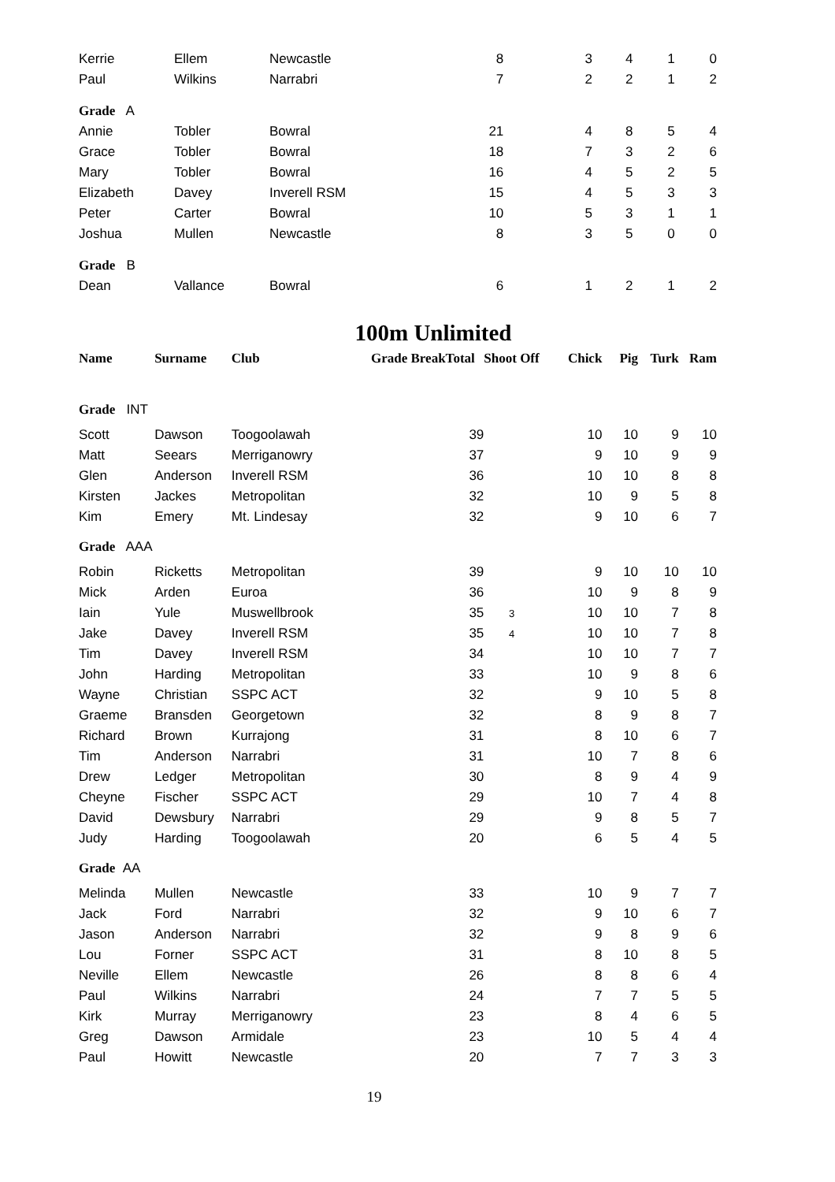| Kerrie | Ellem | Newcastle | 8 | 3 | 4 | 1 | 0 |
| Paul | Wilkins | Narrabri | 7 | 2 | 2 | 1 | 2 |
| Grade A | | | | | | | |
| Annie | Tobler | Bowral | 21 | 4 | 8 | 5 | 4 |
| Grace | Tobler | Bowral | 18 | 7 | 3 | 2 | 6 |
| Mary | Tobler | Bowral | 16 | 4 | 5 | 2 | 5 |
| Elizabeth | Davey | Inverell RSM | 15 | 4 | 5 | 3 | 3 |
| Peter | Carter | Bowral | 10 | 5 | 3 | 1 | 1 |
| Joshua | Mullen | Newcastle | 8 | 3 | 5 | 0 | 0 |
| Grade B | | | | | | | |
| Dean | Vallance | Bowral | 6 | 1 | 2 | 1 | 2 |
100m Unlimited
| Name | Surname | Club | Grade Break | Total | Shoot Off | Chick | Pig | Turk | Ram |
| --- | --- | --- | --- | --- | --- | --- | --- | --- | --- |
| Grade INT | | | | | | | | | |
| Scott | Dawson | Toogoolawah | | 39 | | 10 | 10 | 9 | 10 |
| Matt | Seears | Merriganowry | | 37 | | 9 | 10 | 9 | 9 |
| Glen | Anderson | Inverell RSM | | 36 | | 10 | 10 | 8 | 8 |
| Kirsten | Jackes | Metropolitan | | 32 | | 10 | 9 | 5 | 8 |
| Kim | Emery | Mt. Lindesay | | 32 | | 9 | 10 | 6 | 7 |
| Grade AAA | | | | | | | | | |
| Robin | Ricketts | Metropolitan | | 39 | | 9 | 10 | 10 | 10 |
| Mick | Arden | Euroa | | 36 | | 10 | 9 | 8 | 9 |
| Iain | Yule | Muswellbrook | | 35 | 3 | 10 | 10 | 7 | 8 |
| Jake | Davey | Inverell RSM | | 35 | 4 | 10 | 10 | 7 | 8 |
| Tim | Davey | Inverell RSM | | 34 | | 10 | 10 | 7 | 7 |
| John | Harding | Metropolitan | | 33 | | 10 | 9 | 8 | 6 |
| Wayne | Christian | SSPC ACT | | 32 | | 9 | 10 | 5 | 8 |
| Graeme | Bransden | Georgetown | | 32 | | 8 | 9 | 8 | 7 |
| Richard | Brown | Kurrajong | | 31 | | 8 | 10 | 6 | 7 |
| Tim | Anderson | Narrabri | | 31 | | 10 | 7 | 8 | 6 |
| Drew | Ledger | Metropolitan | | 30 | | 8 | 9 | 4 | 9 |
| Cheyne | Fischer | SSPC ACT | | 29 | | 10 | 7 | 4 | 8 |
| David | Dewsbury | Narrabri | | 29 | | 9 | 8 | 5 | 7 |
| Judy | Harding | Toogoolawah | | 20 | | 6 | 5 | 4 | 5 |
| Grade AA | | | | | | | | | |
| Melinda | Mullen | Newcastle | | 33 | | 10 | 9 | 7 | 7 |
| Jack | Ford | Narrabri | | 32 | | 9 | 10 | 6 | 7 |
| Jason | Anderson | Narrabri | | 32 | | 9 | 8 | 9 | 6 |
| Lou | Forner | SSPC ACT | | 31 | | 8 | 10 | 8 | 5 |
| Neville | Ellem | Newcastle | | 26 | | 8 | 8 | 6 | 4 |
| Paul | Wilkins | Narrabri | | 24 | | 7 | 7 | 5 | 5 |
| Kirk | Murray | Merriganowry | | 23 | | 8 | 4 | 6 | 5 |
| Greg | Dawson | Armidale | | 23 | | 10 | 5 | 4 | 4 |
| Paul | Howitt | Newcastle | | 20 | | 7 | 7 | 3 | 3 |
19